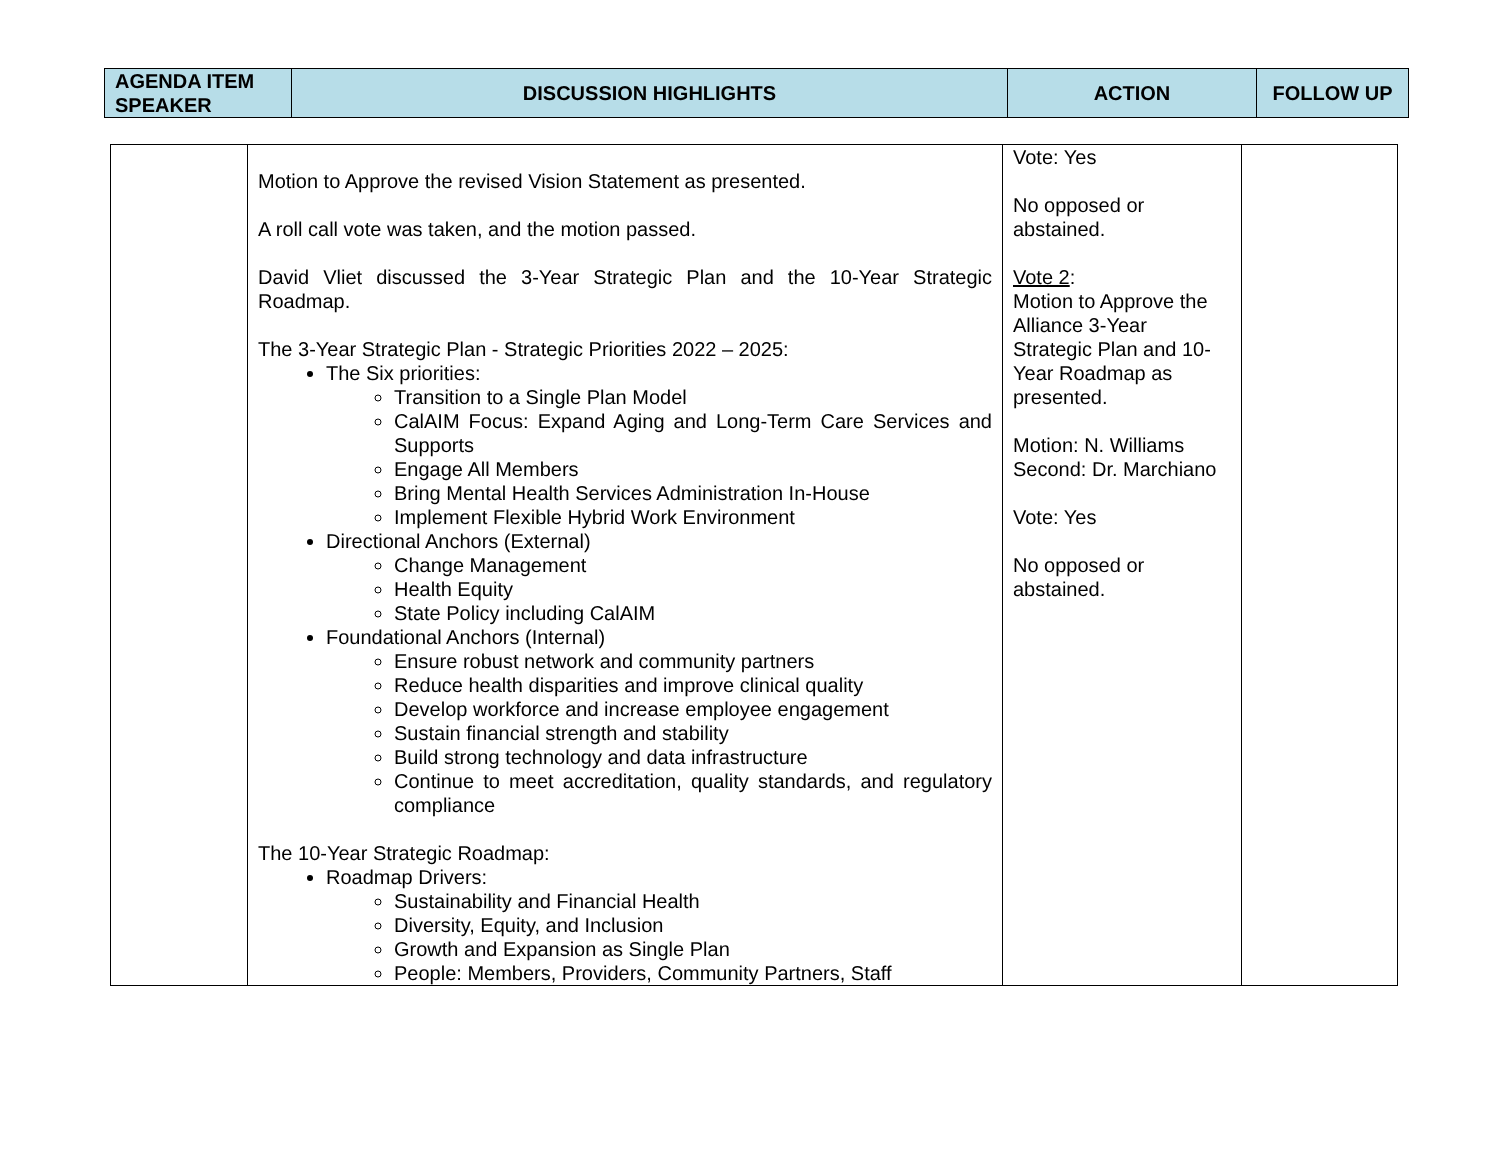| AGENDA ITEM SPEAKER | DISCUSSION HIGHLIGHTS | ACTION | FOLLOW UP |
| --- | --- | --- | --- |
| | Motion to Approve the revised Vision Statement as presented. A roll call vote was taken, and the motion passed. David Vliet discussed the 3-Year Strategic Plan and the 10-Year Strategic Roadmap. The 3-Year Strategic Plan - Strategic Priorities 2022 – 2025: The Six priorities: Transition to a Single Plan Model CalAIM Focus: Expand Aging and Long-Term Care Services and Supports Engage All Members Bring Mental Health Services Administration In-House Implement Flexible Hybrid Work Environment Directional Anchors (External) Change Management Health Equity State Policy including CalAIM Foundational Anchors (Internal) Ensure robust network and community partners Reduce health disparities and improve clinical quality Develop workforce and increase employee engagement Sustain financial strength and stability Build strong technology and data infrastructure Continue to meet accreditation, quality standards, and regulatory compliance The 10-Year Strategic Roadmap: Roadmap Drivers: Sustainability and Financial Health Diversity, Equity, and Inclusion Growth and Expansion as Single Plan People: Members, Providers, Community Partners, Staff | Vote: Yes No opposed or abstained. Vote 2 : Motion to Approve the Alliance 3-Year Strategic Plan and 10-Year Roadmap as presented. Motion: N. Williams Second: Dr. Marchiano Vote: Yes No opposed or abstained. | |